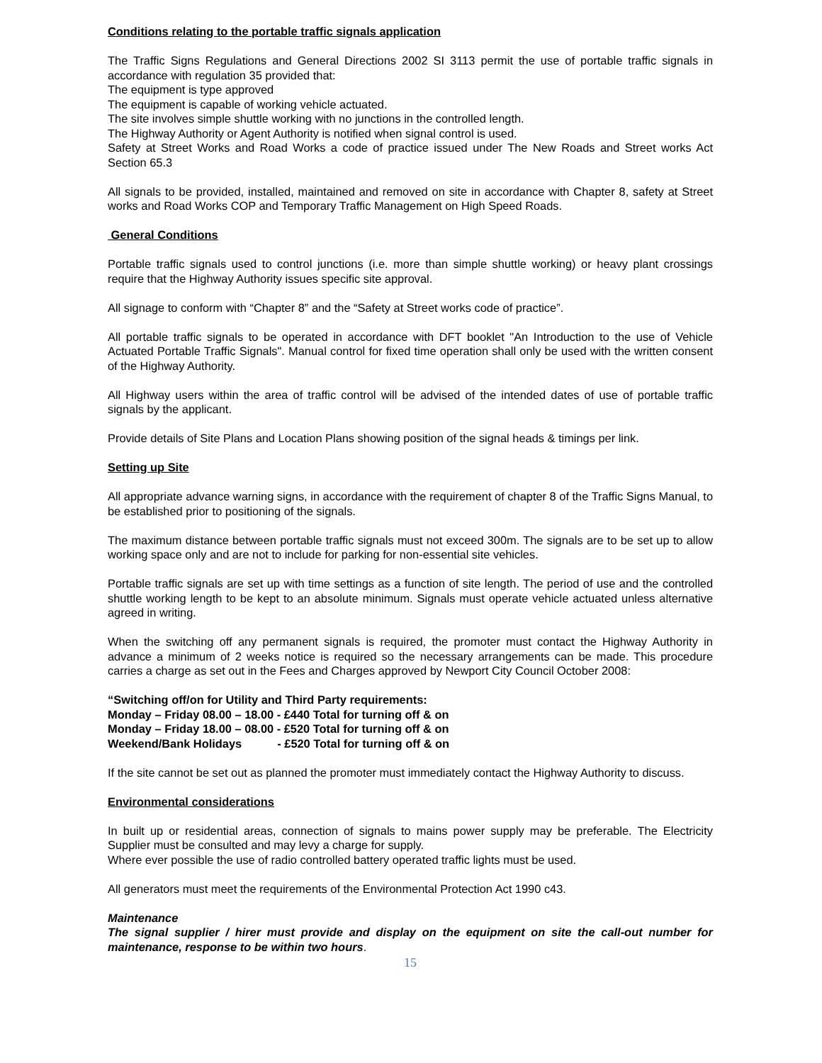Conditions relating to the portable traffic signals application
The Traffic Signs Regulations and General Directions 2002 SI 3113 permit the use of portable traffic signals in accordance with regulation 35 provided that:
The equipment is type approved
The equipment is capable of working vehicle actuated.
The site involves simple shuttle working with no junctions in the controlled length.
The Highway Authority or Agent Authority is notified when signal control is used.
Safety at Street Works and Road Works a code of practice issued under The New Roads and Street works Act Section 65.3
All signals to be provided, installed, maintained and removed on site in accordance with Chapter 8, safety at Street works and Road Works COP and Temporary Traffic Management on High Speed Roads.
General Conditions
Portable traffic signals used to control junctions (i.e. more than simple shuttle working) or heavy plant crossings require that the Highway Authority issues specific site approval.
All signage to conform with “Chapter 8” and the “Safety at Street works code of practice”.
All portable traffic signals to be operated in accordance with DFT booklet "An Introduction to the use of Vehicle Actuated Portable Traffic Signals". Manual control for fixed time operation shall only be used with the written consent of the Highway Authority.
All Highway users within the area of traffic control will be advised of the intended dates of use of portable traffic signals by the applicant.
Provide details of Site Plans and Location Plans showing position of the signal heads & timings per link.
Setting up Site
All appropriate advance warning signs, in accordance with the requirement of chapter 8 of the Traffic Signs Manual, to be established prior to positioning of the signals.
The maximum distance between portable traffic signals must not exceed 300m. The signals are to be set up to allow working space only and are not to include for parking for non-essential site vehicles.
Portable traffic signals are set up with time settings as a function of site length. The period of use and the controlled shuttle working length to be kept to an absolute minimum. Signals must operate vehicle actuated unless alternative agreed in writing.
When the switching off any permanent signals is required, the promoter must contact the Highway Authority in advance a minimum of 2 weeks notice is required so the necessary arrangements can be made. This procedure carries a charge as set out in the Fees and Charges approved by Newport City Council October 2008:
“Switching off/on for Utility and Third Party requirements:
Monday – Friday 08.00 – 18.00 - £440 Total for turning off & on
Monday – Friday 18.00 – 08.00 - £520 Total for turning off & on
Weekend/Bank Holidays - £520 Total for turning off & on
If the site cannot be set out as planned the promoter must immediately contact the Highway Authority to discuss.
Environmental considerations
In built up or residential areas, connection of signals to mains power supply may be preferable. The Electricity Supplier must be consulted and may levy a charge for supply.
Where ever possible the use of radio controlled battery operated traffic lights must be used.
All generators must meet the requirements of the Environmental Protection Act 1990 c43.
Maintenance
The signal supplier / hirer must provide and display on the equipment on site the call-out number for maintenance, response to be within two hours.
15